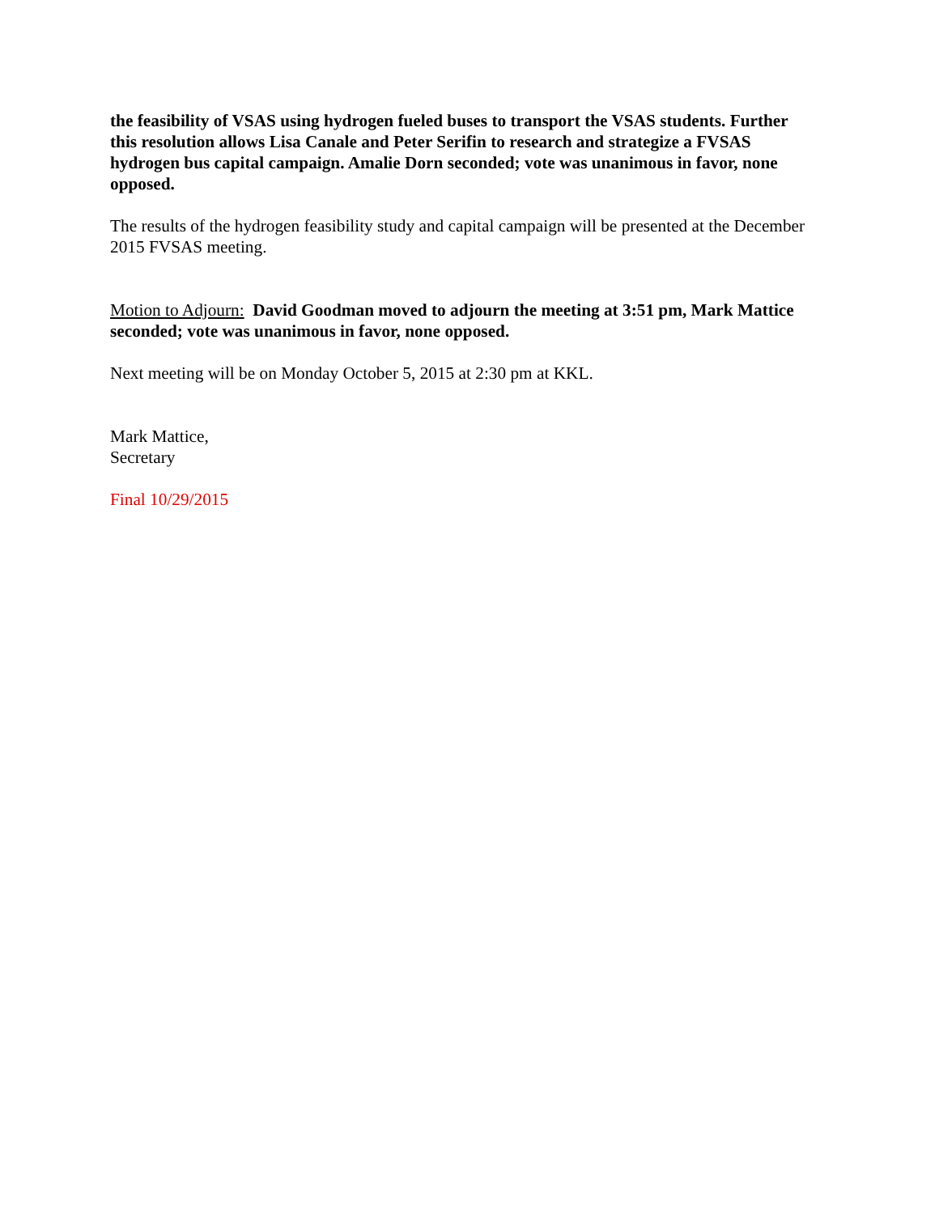the feasibility of VSAS using hydrogen fueled buses to transport the VSAS students. Further this resolution allows Lisa Canale and Peter Serifin to research and strategize a FVSAS hydrogen bus capital campaign. Amalie Dorn seconded; vote was unanimous in favor, none opposed.
The results of the hydrogen feasibility study and capital campaign will be presented at the December 2015 FVSAS meeting.
Motion to Adjourn: David Goodman moved to adjourn the meeting at 3:51 pm, Mark Mattice seconded; vote was unanimous in favor, none opposed.
Next meeting will be on Monday October 5, 2015 at 2:30 pm at KKL.
Mark Mattice,
Secretary
Final 10/29/2015